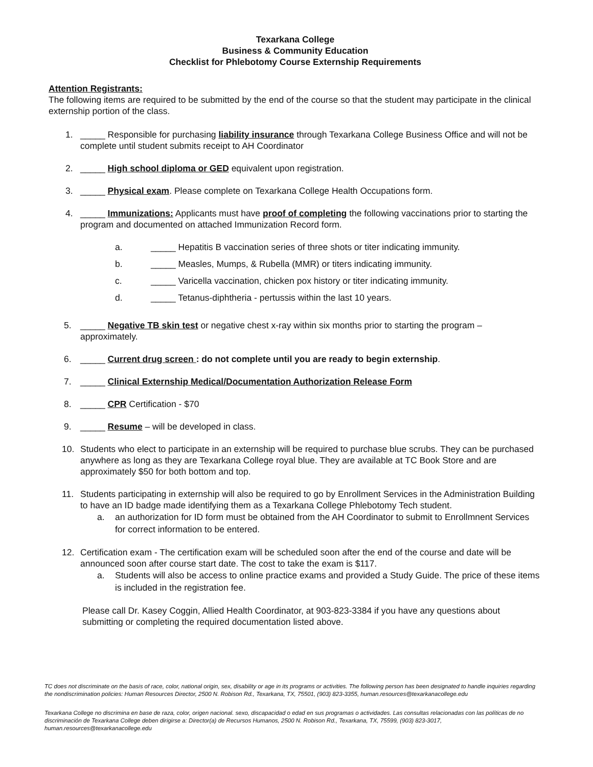Texarkana College
Business & Community Education
Checklist for Phlebotomy Course Externship Requirements
Attention Registrants:
The following items are required to be submitted by the end of the course so that the student may participate in the clinical externship portion of the class.
1. _____ Responsible for purchasing liability insurance through Texarkana College Business Office and will not be complete until student submits receipt to AH Coordinator
2. _____ High school diploma or GED equivalent upon registration.
3. _____ Physical exam. Please complete on Texarkana College Health Occupations form.
4. _____ Immunizations: Applicants must have proof of completing the following vaccinations prior to starting the program and documented on attached Immunization Record form.
a. _____ Hepatitis B vaccination series of three shots or titer indicating immunity.
b. _____ Measles, Mumps, & Rubella (MMR) or titers indicating immunity.
c. _____ Varicella vaccination, chicken pox history or titer indicating immunity.
d. _____ Tetanus-diphtheria - pertussis within the last 10 years.
5. _____ Negative TB skin test or negative chest x-ray within six months prior to starting the program – approximately.
6. _____ Current drug screen : do not complete until you are ready to begin externship.
7. _____ Clinical Externship Medical/Documentation Authorization Release Form
8. _____ CPR Certification - $70
9. _____ Resume – will be developed in class.
10. Students who elect to participate in an externship will be required to purchase blue scrubs. They can be purchased anywhere as long as they are Texarkana College royal blue. They are available at TC Book Store and are approximately $50 for both bottom and top.
11. Students participating in externship will also be required to go by Enrollment Services in the Administration Building to have an ID badge made identifying them as a Texarkana College Phlebotomy Tech student.
a. an authorization for ID form must be obtained from the AH Coordinator to submit to Enrollmnent Services for correct information to be entered.
12. Certification exam - The certification exam will be scheduled soon after the end of the course and date will be announced soon after course start date. The cost to take the exam is $117.
a. Students will also be access to online practice exams and provided a Study Guide. The price of these items is included in the registration fee.
Please call Dr. Kasey Coggin, Allied Health Coordinator, at 903-823-3384 if you have any questions about submitting or completing the required documentation listed above.
TC does not discriminate on the basis of race, color, national origin, sex, disability or age in its programs or activities. The following person has been designated to handle inquiries regarding the nondiscrimination policies: Human Resources Director, 2500 N. Robison Rd., Texarkana, TX, 75501, (903) 823-3355, human.resources@texarkanacollege.edu
Texarkana College no discrimina en base de raza, color, origen nacional. sexo, discapacidad o edad en sus programas o actividades. Las consultas relacionadas con las políticas de no discriminación de Texarkana College deben dirigirse a: Director(a) de Recursos Humanos, 2500 N. Robison Rd., Texarkana, TX, 75599, (903) 823-3017, human.resources@texarkanacollege.edu